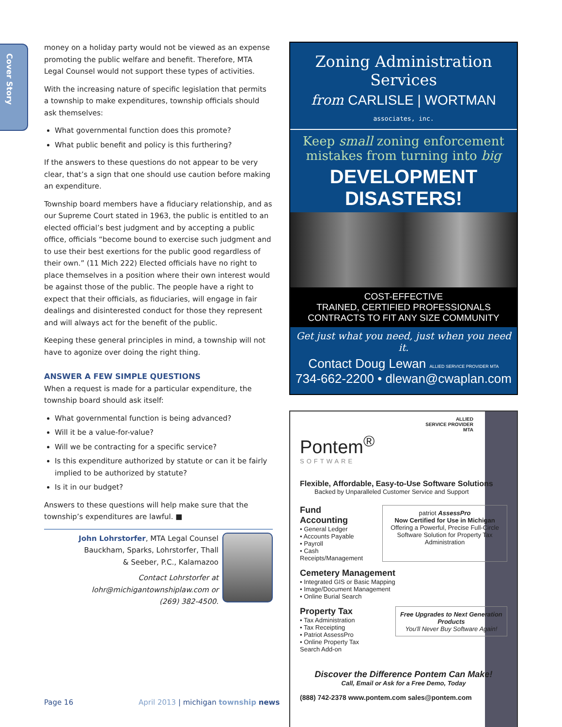Cover Story
money on a holiday party would not be viewed as an expense promoting the public welfare and benefit. Therefore, MTA Legal Counsel would not support these types of activities.
With the increasing nature of specific legislation that permits a township to make expenditures, township officials should ask themselves:
What governmental function does this promote?
What public benefit and policy is this furthering?
If the answers to these questions do not appear to be very clear, that’s a sign that one should use caution before making an expenditure.
Township board members have a fiduciary relationship, and as our Supreme Court stated in 1963, the public is entitled to an elected official’s best judgment and by accepting a public office, officials “become bound to exercise such judgment and to use their best exertions for the public good regardless of their own.” (11 Mich 222) Elected officials have no right to place themselves in a position where their own interest would be against those of the public. The people have a right to expect that their officials, as fiduciaries, will engage in fair dealings and disinterested conduct for those they represent and will always act for the benefit of the public.
Keeping these general principles in mind, a township will not have to agonize over doing the right thing.
ANSWER A FEW SIMPLE QUESTIONS
When a request is made for a particular expenditure, the township board should ask itself:
What governmental function is being advanced?
Will it be a value-for-value?
Will we be contracting for a specific service?
Is this expenditure authorized by statute or can it be fairly implied to be authorized by statute?
Is it in our budget?
Answers to these questions will help make sure that the township’s expenditures are lawful. ■
John Lohrstorfer, MTA Legal Counsel
Bauckham, Sparks, Lohrstorfer, Thall
& Seeber, P.C., Kalamazoo
Contact Lohrstorfer at
lohr@michigantownshiplaw.com or
(269) 382-4500.
Zoning Administration Services
from CARLISLE | WORTMAN
associates, inc.
Keep small zoning enforcement
mistakes from turning into big
DEVELOPMENT DISASTERS!
COST-EFFECTIVE
TRAINED, CERTIFIED PROFESSIONALS
CONTRACTS TO FIT ANY SIZE COMMUNITY
Get just what you need, just when you need it.
Contact Doug Lewan ALLIED SERVICE PROVIDER MTA
734-662-2200 • dlewan@cwaplan.com
ALLIED
SERVICE PROVIDER
MTA
Pontem<sup>®</sup>
SOFTWARE
Flexible, Affordable, Easy-to-Use Software Solutions
Backed by Unparalleled Customer Service and Support
Fund Accounting
• General Ledger
• Accounts Payable
• Payroll
• Cash Receipts/Management
patriot AssessPro
Now Certified for Use in Michigan
Offering a Powerful, Precise Full-Circle Software Solution for Property Tax Administration
Cemetery Management
• Integrated GIS or Basic Mapping
• Image/Document Management
• Online Burial Search
Property Tax
• Tax Administration
• Tax Receipting
• Patriot AssessPro
• Online Property Tax Search Add-on
Free Upgrades to Next Generation Products
You'll Never Buy Software Again!
Discover the Difference Pontem Can Make!
Call, Email or Ask for a Free Demo, Today
(888) 742-2378 www.pontem.com sales@pontem.com
Page 16 April 2013 | michigan township news